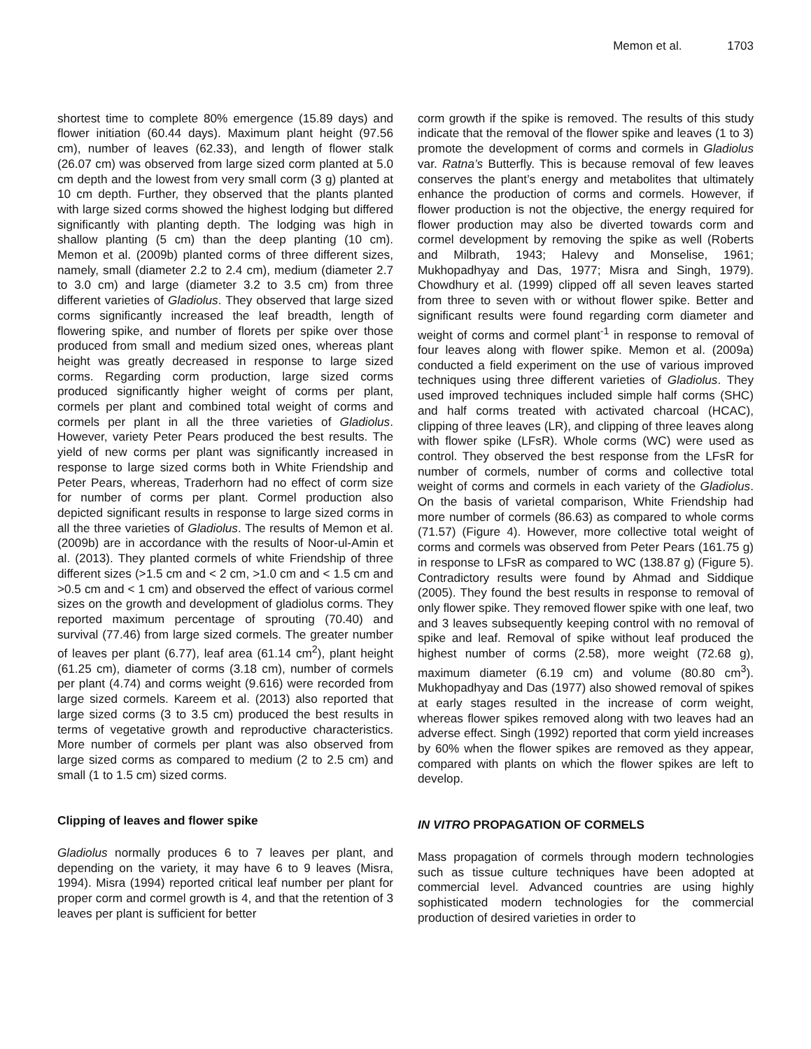Memon et al. 1703
shortest time to complete 80% emergence (15.89 days) and flower initiation (60.44 days). Maximum plant height (97.56 cm), number of leaves (62.33), and length of flower stalk (26.07 cm) was observed from large sized corm planted at 5.0 cm depth and the lowest from very small corm (3 g) planted at 10 cm depth. Further, they observed that the plants planted with large sized corms showed the highest lodging but differed significantly with planting depth. The lodging was high in shallow planting (5 cm) than the deep planting (10 cm). Memon et al. (2009b) planted corms of three different sizes, namely, small (diameter 2.2 to 2.4 cm), medium (diameter 2.7 to 3.0 cm) and large (diameter 3.2 to 3.5 cm) from three different varieties of Gladiolus. They observed that large sized corms significantly increased the leaf breadth, length of flowering spike, and number of florets per spike over those produced from small and medium sized ones, whereas plant height was greatly decreased in response to large sized corms. Regarding corm production, large sized corms produced significantly higher weight of corms per plant, cormels per plant and combined total weight of corms and cormels per plant in all the three varieties of Gladiolus. However, variety Peter Pears produced the best results. The yield of new corms per plant was significantly increased in response to large sized corms both in White Friendship and Peter Pears, whereas, Traderhorn had no effect of corm size for number of corms per plant. Cormel production also depicted significant results in response to large sized corms in all the three varieties of Gladiolus. The results of Memon et al. (2009b) are in accordance with the results of Noor-ul-Amin et al. (2013). They planted cormels of white Friendship of three different sizes (>1.5 cm and < 2 cm, >1.0 cm and < 1.5 cm and >0.5 cm and < 1 cm) and observed the effect of various cormel sizes on the growth and development of gladiolus corms. They reported maximum percentage of sprouting (70.40) and survival (77.46) from large sized cormels. The greater number of leaves per plant (6.77), leaf area (61.14 cm<sup>2</sup>), plant height (61.25 cm), diameter of corms (3.18 cm), number of cormels per plant (4.74) and corms weight (9.616) were recorded from large sized cormels. Kareem et al. (2013) also reported that large sized corms (3 to 3.5 cm) produced the best results in terms of vegetative growth and reproductive characteristics. More number of cormels per plant was also observed from large sized corms as compared to medium (2 to 2.5 cm) and small (1 to 1.5 cm) sized corms.
Clipping of leaves and flower spike
Gladiolus normally produces 6 to 7 leaves per plant, and depending on the variety, it may have 6 to 9 leaves (Misra, 1994). Misra (1994) reported critical leaf number per plant for proper corm and cormel growth is 4, and that the retention of 3 leaves per plant is sufficient for better
corm growth if the spike is removed. The results of this study indicate that the removal of the flower spike and leaves (1 to 3) promote the development of corms and cormels in Gladiolus var. Ratna’s Butterfly. This is because removal of few leaves conserves the plant’s energy and metabolites that ultimately enhance the production of corms and cormels. However, if flower production is not the objective, the energy required for flower production may also be diverted towards corm and cormel development by removing the spike as well (Roberts and Milbrath, 1943; Halevy and Monselise, 1961; Mukhopadhyay and Das, 1977; Misra and Singh, 1979). Chowdhury et al. (1999) clipped off all seven leaves started from three to seven with or without flower spike. Better and significant results were found regarding corm diameter and weight of corms and cormel plant<sup>-1</sup> in response to removal of four leaves along with flower spike. Memon et al. (2009a) conducted a field experiment on the use of various improved techniques using three different varieties of Gladiolus. They used improved techniques included simple half corms (SHC) and half corms treated with activated charcoal (HCAC), clipping of three leaves (LR), and clipping of three leaves along with flower spike (LFsR). Whole corms (WC) were used as control. They observed the best response from the LFsR for number of cormels, number of corms and collective total weight of corms and cormels in each variety of the Gladiolus. On the basis of varietal comparison, White Friendship had more number of cormels (86.63) as compared to whole corms (71.57) (Figure 4). However, more collective total weight of corms and cormels was observed from Peter Pears (161.75 g) in response to LFsR as compared to WC (138.87 g) (Figure 5). Contradictory results were found by Ahmad and Siddique (2005). They found the best results in response to removal of only flower spike. They removed flower spike with one leaf, two and 3 leaves subsequently keeping control with no removal of spike and leaf. Removal of spike without leaf produced the highest number of corms (2.58), more weight (72.68 g), maximum diameter (6.19 cm) and volume (80.80 cm<sup>3</sup>). Mukhopadhyay and Das (1977) also showed removal of spikes at early stages resulted in the increase of corm weight, whereas flower spikes removed along with two leaves had an adverse effect. Singh (1992) reported that corm yield increases by 60% when the flower spikes are removed as they appear, compared with plants on which the flower spikes are left to develop.
IN VITRO PROPAGATION OF CORMELS
Mass propagation of cormels through modern technologies such as tissue culture techniques have been adopted at commercial level. Advanced countries are using highly sophisticated modern technologies for the commercial production of desired varieties in order to